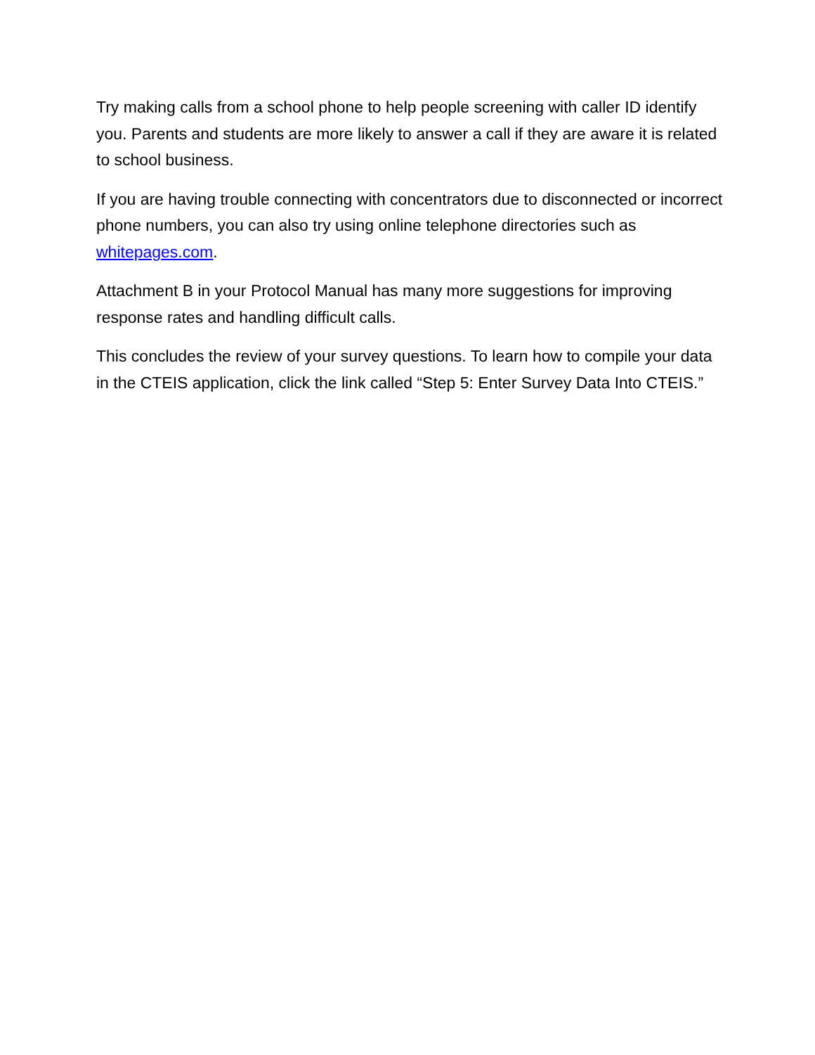Try making calls from a school phone to help people screening with caller ID identify you. Parents and students are more likely to answer a call if they are aware it is related to school business.
If you are having trouble connecting with concentrators due to disconnected or incorrect phone numbers, you can also try using online telephone directories such as whitepages.com.
Attachment B in your Protocol Manual has many more suggestions for improving response rates and handling difficult calls.
This concludes the review of your survey questions. To learn how to compile your data in the CTEIS application, click the link called “Step 5: Enter Survey Data Into CTEIS.”